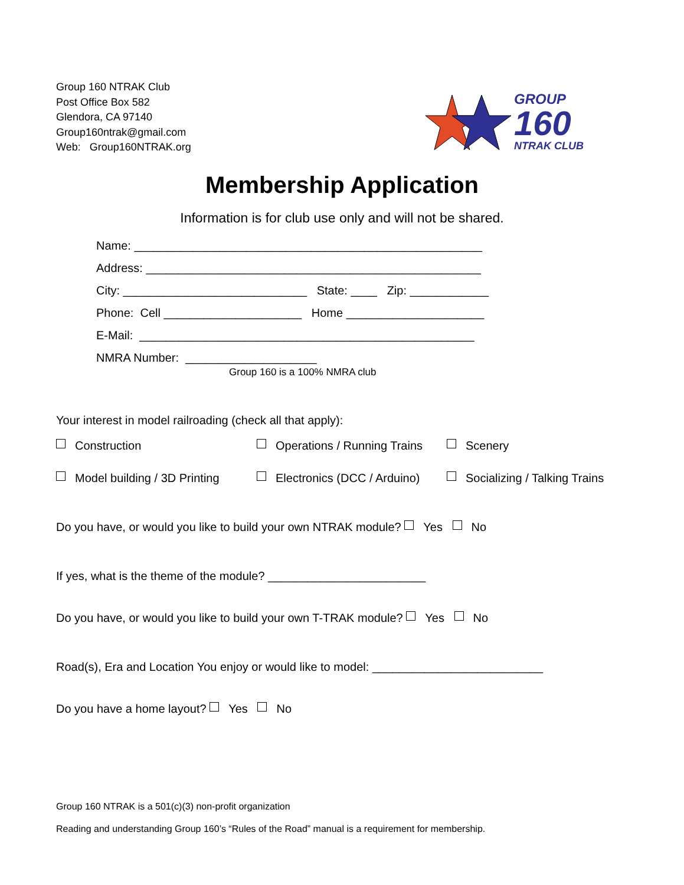Group 160 NTRAK Club
Post Office Box 582
Glendora, CA 97140
Group160ntrak@gmail.com
Web: Group160NTRAK.org
GROUP
160
NTRAK CLUB
Membership Application
Information is for club use only and will not be shared.
Name: _____________________________________________________
Address: ___________________________________________________
City: ____________________________ State: ____ Zip: ____________
Phone: Cell _____________________ Home _____________________
E-Mail: ___________________________________________________
NMRA Number: ____________________
Group 160 is a 100% NMRA club
Your interest in model railroading (check all that apply):
Construction
Operations / Running Trains
Scenery
Model building / 3D Printing
Electronics (DCC / Arduino)
Socializing / Talking Trains
Do you have, or would you like to build your own NTRAK module? Yes No
If yes, what is the theme of the module? ________________________
Do you have, or would you like to build your own T-TRAK module? Yes No
Road(s), Era and Location You enjoy or would like to model: __________________________
Do you have a home layout? Yes No
Group 160 NTRAK is a 501(c)(3) non-profit organization
Reading and understanding Group 160’s “Rules of the Road” manual is a requirement for membership.